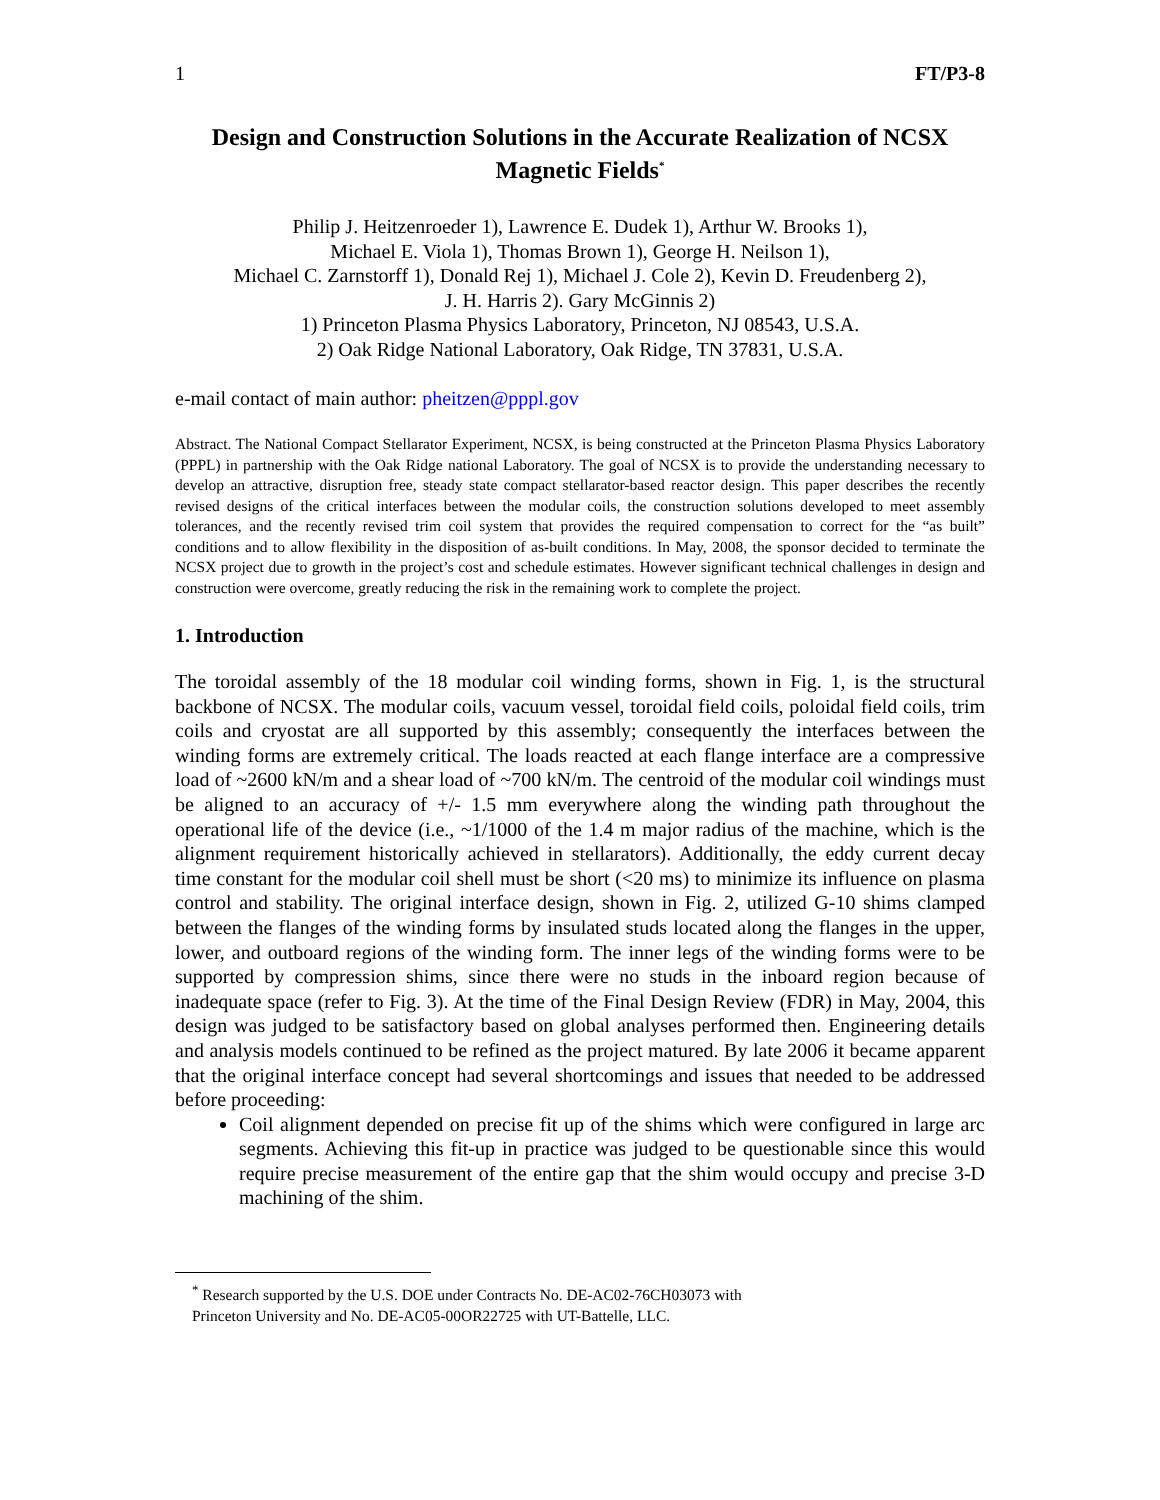1 FT/P3-8
Design and Construction Solutions in the Accurate Realization of NCSX Magnetic Fields<sup>*</sup>
Philip J. Heitzenroeder 1), Lawrence E. Dudek 1), Arthur W. Brooks 1),
Michael E. Viola 1), Thomas Brown 1), George H. Neilson 1),
Michael C. Zarnstorff 1), Donald Rej 1), Michael J. Cole 2), Kevin D. Freudenberg 2),
J. H. Harris 2). Gary McGinnis 2)
1) Princeton Plasma Physics Laboratory, Princeton, NJ 08543, U.S.A.
2) Oak Ridge National Laboratory, Oak Ridge, TN 37831, U.S.A.
e-mail contact of main author: pheitzen@pppl.gov
Abstract. The National Compact Stellarator Experiment, NCSX, is being constructed at the Princeton Plasma Physics Laboratory (PPPL) in partnership with the Oak Ridge national Laboratory. The goal of NCSX is to provide the understanding necessary to develop an attractive, disruption free, steady state compact stellarator-based reactor design. This paper describes the recently revised designs of the critical interfaces between the modular coils, the construction solutions developed to meet assembly tolerances, and the recently revised trim coil system that provides the required compensation to correct for the “as built” conditions and to allow flexibility in the disposition of as-built conditions. In May, 2008, the sponsor decided to terminate the NCSX project due to growth in the project’s cost and schedule estimates. However significant technical challenges in design and construction were overcome, greatly reducing the risk in the remaining work to complete the project.
1. Introduction
The toroidal assembly of the 18 modular coil winding forms, shown in Fig. 1, is the structural backbone of NCSX. The modular coils, vacuum vessel, toroidal field coils, poloidal field coils, trim coils and cryostat are all supported by this assembly; consequently the interfaces between the winding forms are extremely critical. The loads reacted at each flange interface are a compressive load of ~2600 kN/m and a shear load of ~700 kN/m. The centroid of the modular coil windings must be aligned to an accuracy of +/- 1.5 mm everywhere along the winding path throughout the operational life of the device (i.e., ~1/1000 of the 1.4 m major radius of the machine, which is the alignment requirement historically achieved in stellarators). Additionally, the eddy current decay time constant for the modular coil shell must be short (<20 ms) to minimize its influence on plasma control and stability. The original interface design, shown in Fig. 2, utilized G-10 shims clamped between the flanges of the winding forms by insulated studs located along the flanges in the upper, lower, and outboard regions of the winding form. The inner legs of the winding forms were to be supported by compression shims, since there were no studs in the inboard region because of inadequate space (refer to Fig. 3). At the time of the Final Design Review (FDR) in May, 2004, this design was judged to be satisfactory based on global analyses performed then. Engineering details and analysis models continued to be refined as the project matured. By late 2006 it became apparent that the original interface concept had several shortcomings and issues that needed to be addressed before proceeding:
Coil alignment depended on precise fit up of the shims which were configured in large arc segments. Achieving this fit-up in practice was judged to be questionable since this would require precise measurement of the entire gap that the shim would occupy and precise 3-D machining of the shim.
<sup>*</sup> Research supported by the U.S. DOE under Contracts No. DE-AC02-76CH03073 with
Princeton University and No. DE-AC05-00OR22725 with UT-Battelle, LLC.